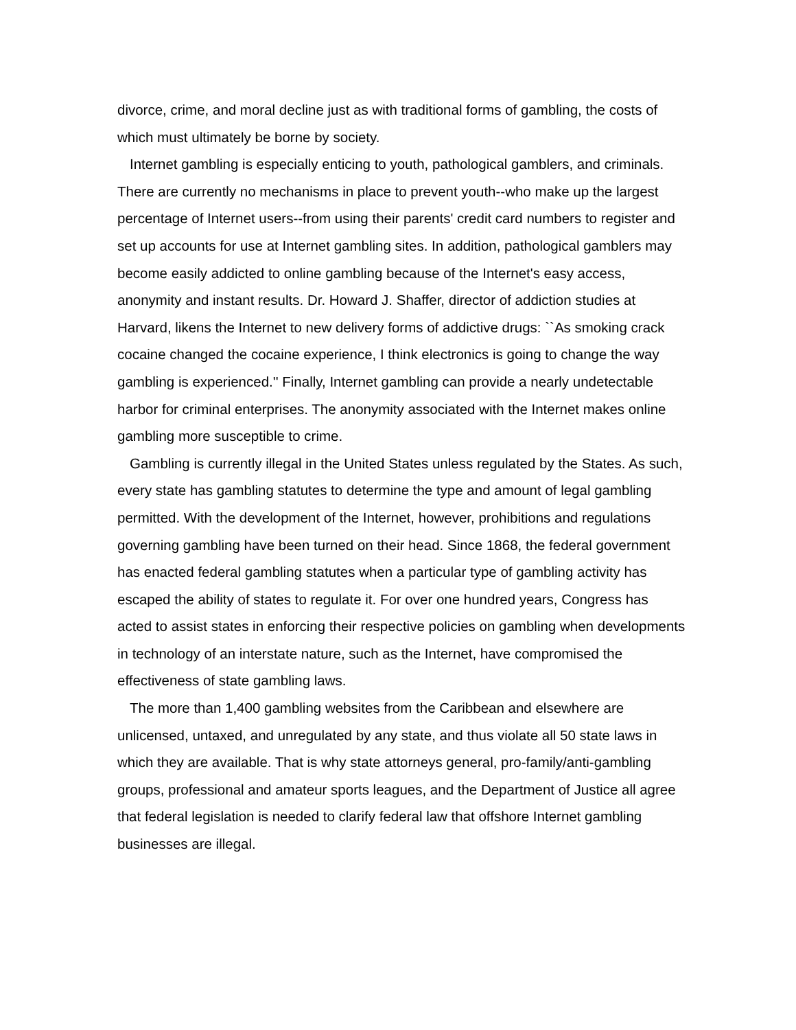divorce, crime, and moral decline just as with traditional forms of gambling, the costs of which must ultimately be borne by society.
Internet gambling is especially enticing to youth, pathological gamblers, and criminals. There are currently no mechanisms in place to prevent youth--who make up the largest percentage of Internet users--from using their parents' credit card numbers to register and set up accounts for use at Internet gambling sites. In addition, pathological gamblers may become easily addicted to online gambling because of the Internet's easy access, anonymity and instant results. Dr. Howard J. Shaffer, director of addiction studies at Harvard, likens the Internet to new delivery forms of addictive drugs: ``As smoking crack cocaine changed the cocaine experience, I think electronics is going to change the way gambling is experienced.'' Finally, Internet gambling can provide a nearly undetectable harbor for criminal enterprises. The anonymity associated with the Internet makes online gambling more susceptible to crime.
Gambling is currently illegal in the United States unless regulated by the States. As such, every state has gambling statutes to determine the type and amount of legal gambling permitted. With the development of the Internet, however, prohibitions and regulations governing gambling have been turned on their head. Since 1868, the federal government has enacted federal gambling statutes when a particular type of gambling activity has escaped the ability of states to regulate it. For over one hundred years, Congress has acted to assist states in enforcing their respective policies on gambling when developments in technology of an interstate nature, such as the Internet, have compromised the effectiveness of state gambling laws.
The more than 1,400 gambling websites from the Caribbean and elsewhere are unlicensed, untaxed, and unregulated by any state, and thus violate all 50 state laws in which they are available. That is why state attorneys general, pro-family/anti-gambling groups, professional and amateur sports leagues, and the Department of Justice all agree that federal legislation is needed to clarify federal law that offshore Internet gambling businesses are illegal.